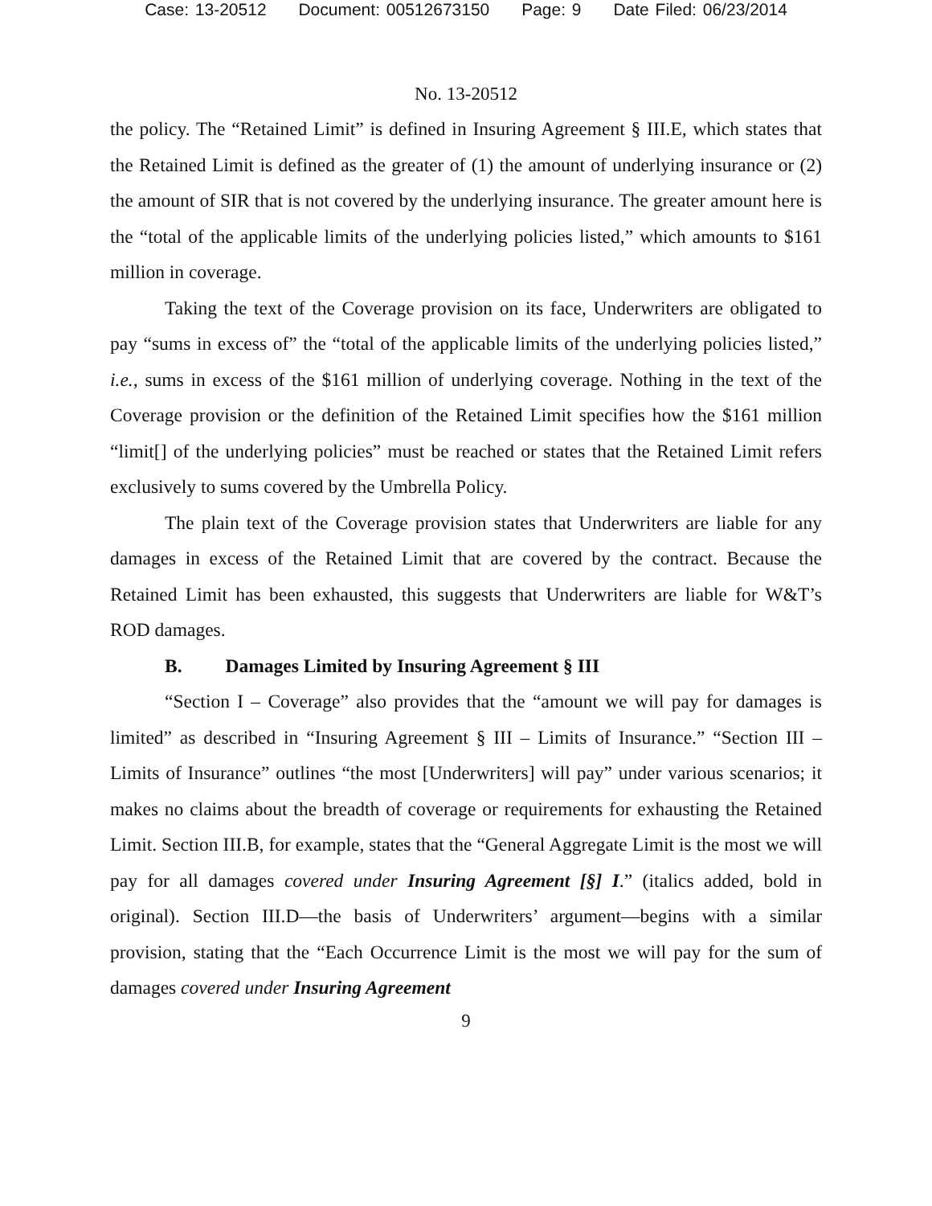Case: 13-20512 Document: 00512673150 Page: 9 Date Filed: 06/23/2014
No. 13-20512
the policy. The “Retained Limit” is defined in Insuring Agreement § III.E, which states that the Retained Limit is defined as the greater of (1) the amount of underlying insurance or (2) the amount of SIR that is not covered by the underlying insurance. The greater amount here is the “total of the applicable limits of the underlying policies listed,” which amounts to $161 million in coverage.
Taking the text of the Coverage provision on its face, Underwriters are obligated to pay “sums in excess of” the “total of the applicable limits of the underlying policies listed,” i.e., sums in excess of the $161 million of underlying coverage. Nothing in the text of the Coverage provision or the definition of the Retained Limit specifies how the $161 million “limit[] of the underlying policies” must be reached or states that the Retained Limit refers exclusively to sums covered by the Umbrella Policy.
The plain text of the Coverage provision states that Underwriters are liable for any damages in excess of the Retained Limit that are covered by the contract. Because the Retained Limit has been exhausted, this suggests that Underwriters are liable for W&T’s ROD damages.
B. Damages Limited by Insuring Agreement § III
“Section I – Coverage” also provides that the “amount we will pay for damages is limited” as described in “Insuring Agreement § III – Limits of Insurance.” “Section III – Limits of Insurance” outlines “the most [Underwriters] will pay” under various scenarios; it makes no claims about the breadth of coverage or requirements for exhausting the Retained Limit. Section III.B, for example, states that the “General Aggregate Limit is the most we will pay for all damages covered under Insuring Agreement [§] I.” (italics added, bold in original). Section III.D—the basis of Underwriters’ argument—begins with a similar provision, stating that the “Each Occurrence Limit is the most we will pay for the sum of damages covered under Insuring Agreement
9